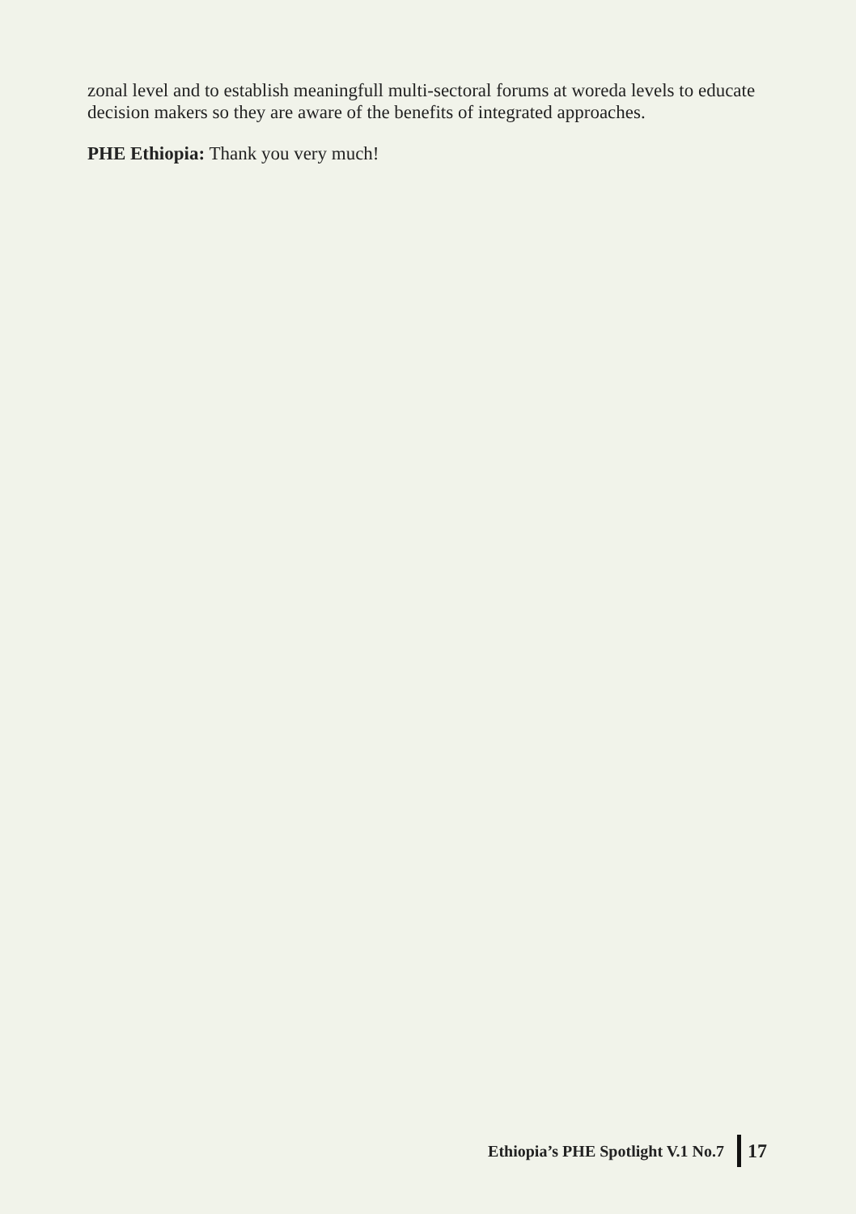zonal level and to establish meaningfull multi-sectoral forums at woreda levels to educate decision makers so they are aware of the benefits of integrated approaches.
PHE Ethiopia: Thank you very much!
Ethiopia’s PHE Spotlight V.1 No.7 17